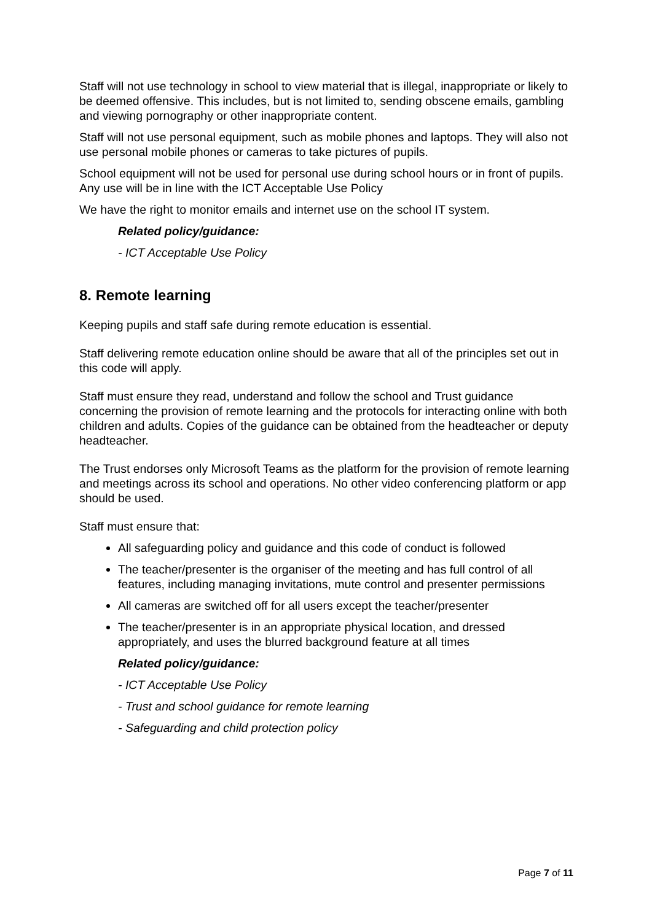Staff will not use technology in school to view material that is illegal, inappropriate or likely to be deemed offensive. This includes, but is not limited to, sending obscene emails, gambling and viewing pornography or other inappropriate content.
Staff will not use personal equipment, such as mobile phones and laptops. They will also not use personal mobile phones or cameras to take pictures of pupils.
School equipment will not be used for personal use during school hours or in front of pupils. Any use will be in line with the ICT Acceptable Use Policy
We have the right to monitor emails and internet use on the school IT system.
Related policy/guidance:
- ICT Acceptable Use Policy
8. Remote learning
Keeping pupils and staff safe during remote education is essential.
Staff delivering remote education online should be aware that all of the principles set out in this code will apply.
Staff must ensure they read, understand and follow the school and Trust guidance concerning the provision of remote learning and the protocols for interacting online with both children and adults. Copies of the guidance can be obtained from the headteacher or deputy headteacher.
The Trust endorses only Microsoft Teams as the platform for the provision of remote learning and meetings across its school and operations. No other video conferencing platform or app should be used.
Staff must ensure that:
All safeguarding policy and guidance and this code of conduct is followed
The teacher/presenter is the organiser of the meeting and has full control of all features, including managing invitations, mute control and presenter permissions
All cameras are switched off for all users except the teacher/presenter
The teacher/presenter is in an appropriate physical location, and dressed appropriately, and uses the blurred background feature at all times
Related policy/guidance:
- ICT Acceptable Use Policy
- Trust and school guidance for remote learning
- Safeguarding and child protection policy
Page 7 of 11